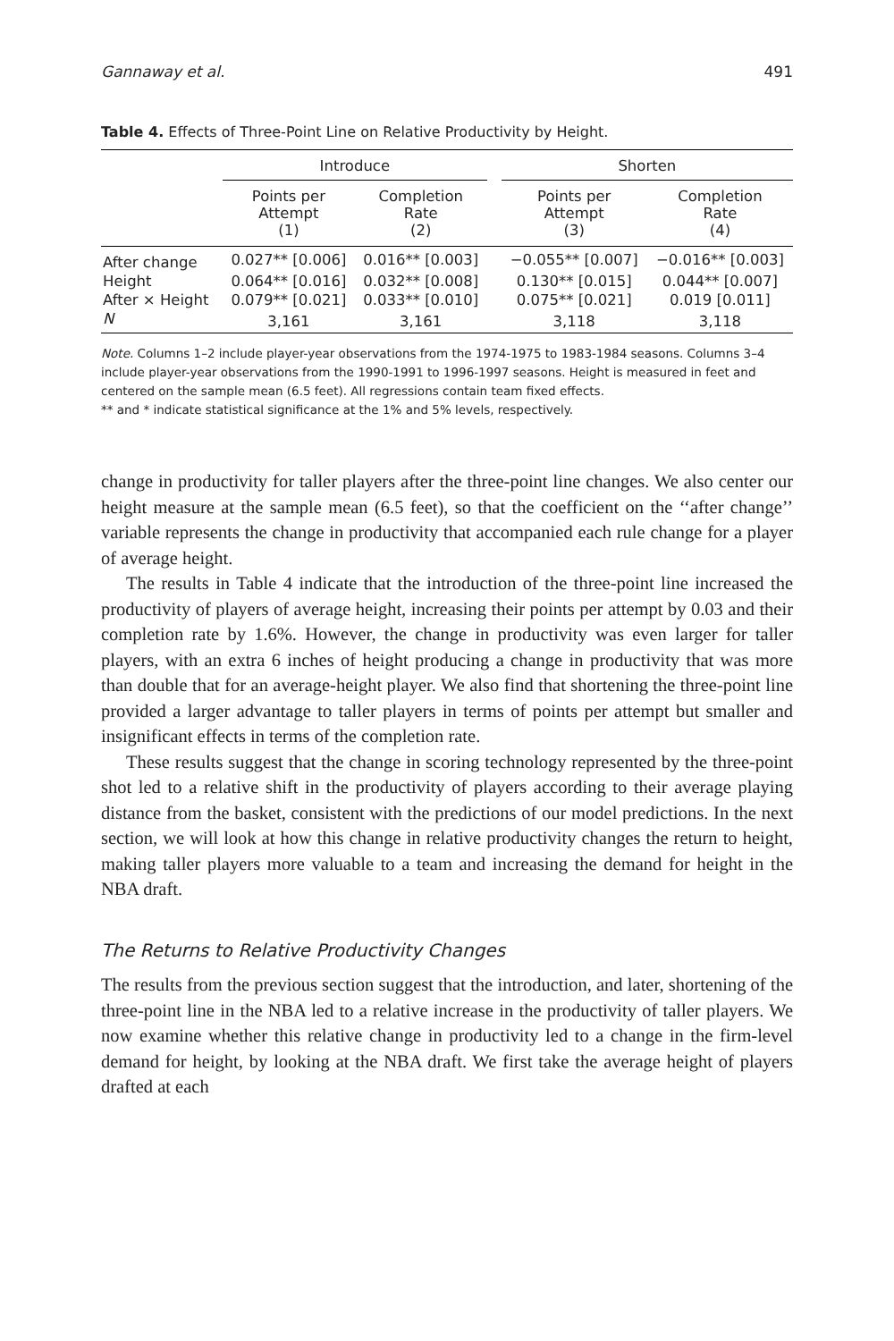Gannaway et al. 491
Table 4. Effects of Three-Point Line on Relative Productivity by Height.
| | Introduce | | | Shorten | |
| --- | --- | --- | --- | --- | --- |
| | Points per Attempt (1) | Completion Rate (2) | | Points per Attempt (3) | Completion Rate (4) |
| After change | 0.027** [0.006] | 0.016** [0.003] | | −0.055** [0.007] | −0.016** [0.003] |
| Height | 0.064** [0.016] | 0.032** [0.008] | | 0.130** [0.015] | 0.044** [0.007] |
| After × Height | 0.079** [0.021] | 0.033** [0.010] | | 0.075** [0.021] | 0.019 [0.011] |
| N | 3,161 | 3,161 | | 3,118 | 3,118 |
Note. Columns 1–2 include player-year observations from the 1974-1975 to 1983-1984 seasons. Columns 3–4 include player-year observations from the 1990-1991 to 1996-1997 seasons. Height is measured in feet and centered on the sample mean (6.5 feet). All regressions contain team fixed effects.
** and * indicate statistical significance at the 1% and 5% levels, respectively.
change in productivity for taller players after the three-point line changes. We also center our height measure at the sample mean (6.5 feet), so that the coefficient on the ‘‘after change’’ variable represents the change in productivity that accompanied each rule change for a player of average height.
The results in Table 4 indicate that the introduction of the three-point line increased the productivity of players of average height, increasing their points per attempt by 0.03 and their completion rate by 1.6%. However, the change in productivity was even larger for taller players, with an extra 6 inches of height producing a change in productivity that was more than double that for an average-height player. We also find that shortening the three-point line provided a larger advantage to taller players in terms of points per attempt but smaller and insignificant effects in terms of the completion rate.
These results suggest that the change in scoring technology represented by the three-point shot led to a relative shift in the productivity of players according to their average playing distance from the basket, consistent with the predictions of our model predictions. In the next section, we will look at how this change in relative productivity changes the return to height, making taller players more valuable to a team and increasing the demand for height in the NBA draft.
The Returns to Relative Productivity Changes
The results from the previous section suggest that the introduction, and later, shortening of the three-point line in the NBA led to a relative increase in the productivity of taller players. We now examine whether this relative change in productivity led to a change in the firm-level demand for height, by looking at the NBA draft. We first take the average height of players drafted at each